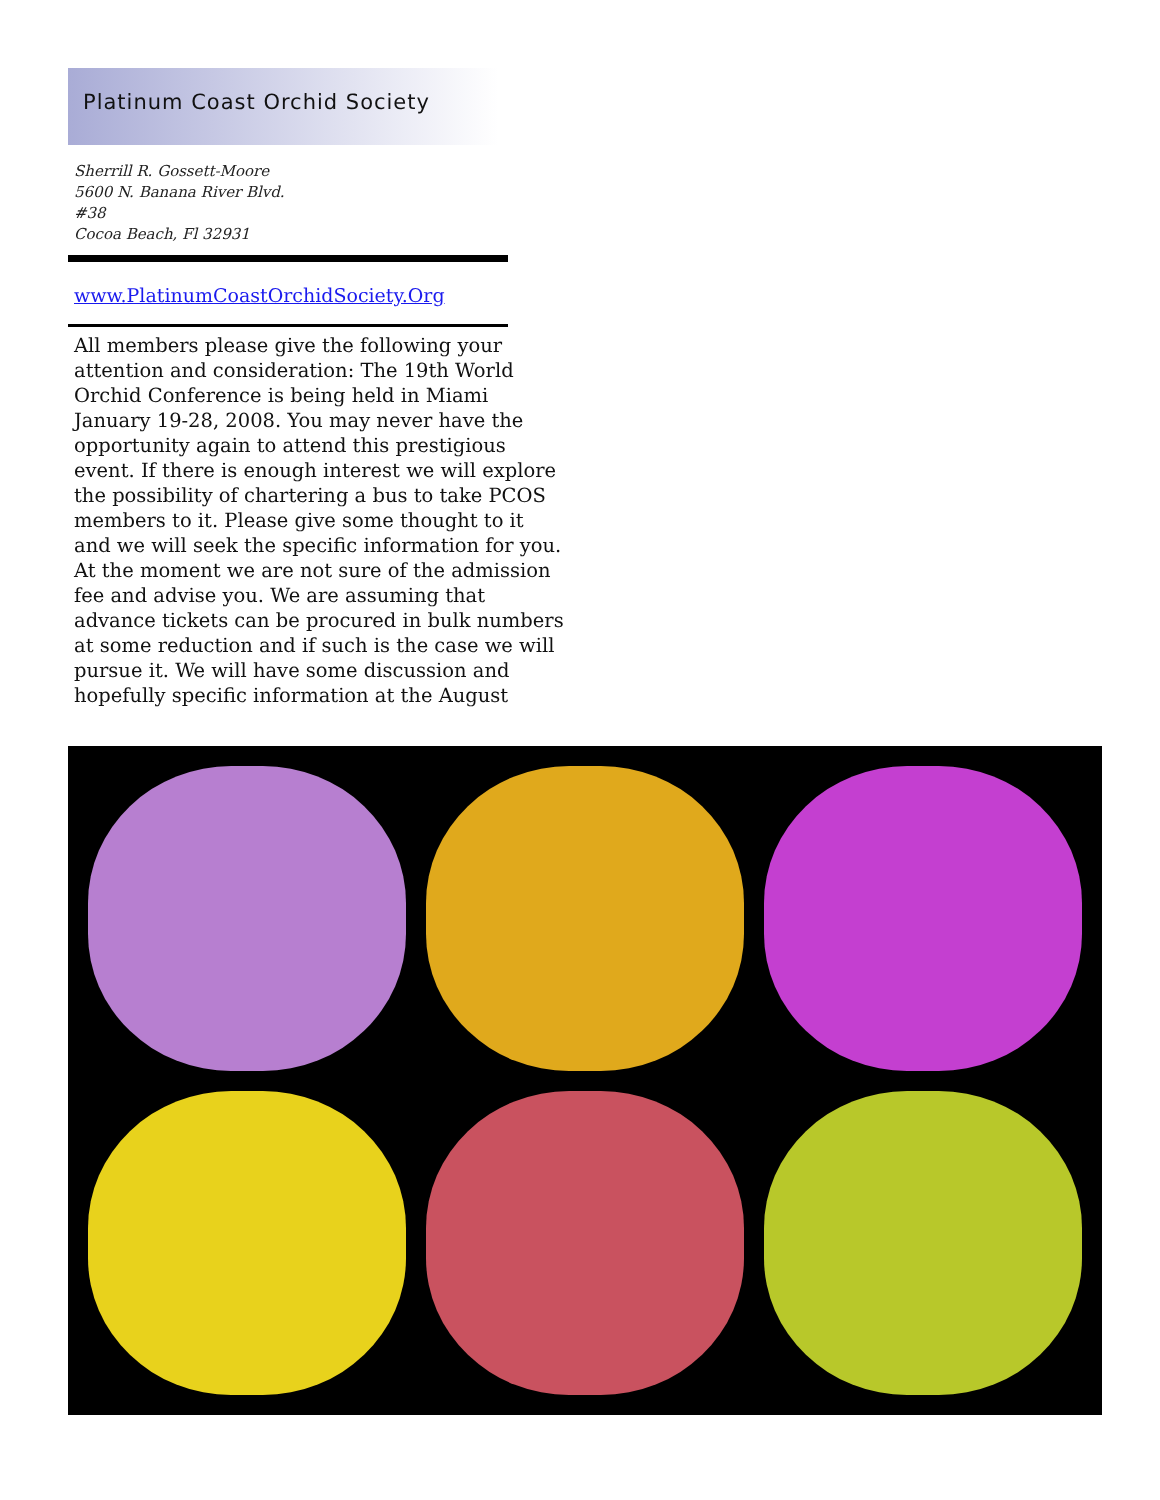Platinum Coast Orchid Society
Sherrill R. Gossett-Moore
5600 N. Banana River Blvd.
#38
Cocoa Beach, Fl 32931
www.PlatinumCoastOrchidSociety.Org
All members please give the following your attention and consideration: The 19th World Orchid Conference is being held in Miami January 19-28, 2008. You may never have the opportunity again to attend this prestigious event. If there is enough interest we will explore the possibility of chartering a bus to take PCOS members to it. Please give some thought to it and we will seek the specific information for you. At the moment we are not sure of the admission fee and advise you. We are assuming that advance tickets can be procured in bulk numbers at some reduction and if such is the case we will pursue it. We will have some discussion and hopefully specific information at the August